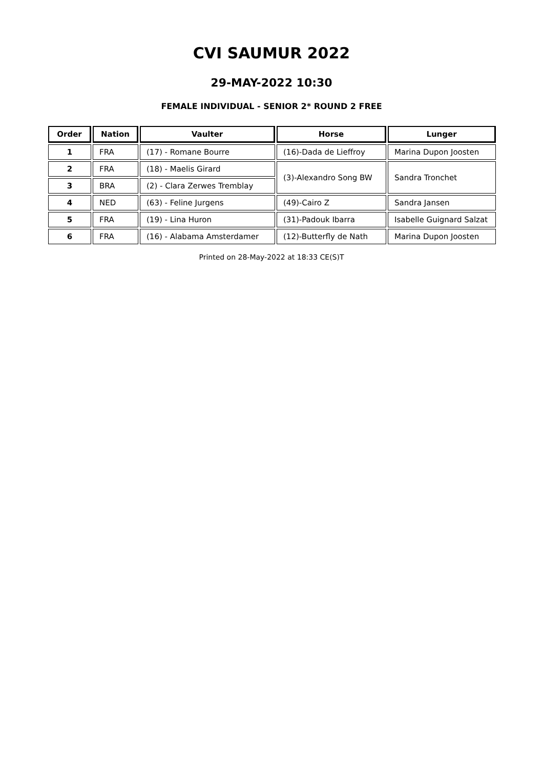CVI SAUMUR 2022
29-MAY-2022 10:30
FEMALE INDIVIDUAL - SENIOR 2* ROUND 2 FREE
| Order | Nation | Vaulter | Horse | Lunger |
| --- | --- | --- | --- | --- |
| 1 | FRA | (17) - Romane Bourre | (16)-Dada de Lieffroy | Marina Dupon Joosten |
| 2 | FRA | (18) - Maelis Girard | (3)-Alexandro Song BW | Sandra Tronchet |
| 3 | BRA | (2) - Clara Zerwes Tremblay | | |
| 4 | NED | (63) - Feline Jurgens | (49)-Cairo Z | Sandra Jansen |
| 5 | FRA | (19) - Lina Huron | (31)-Padouk Ibarra | Isabelle Guignard Salzat |
| 6 | FRA | (16) - Alabama Amsterdamer | (12)-Butterfly de Nath | Marina Dupon Joosten |
Printed on 28-May-2022 at 18:33 CE(S)T